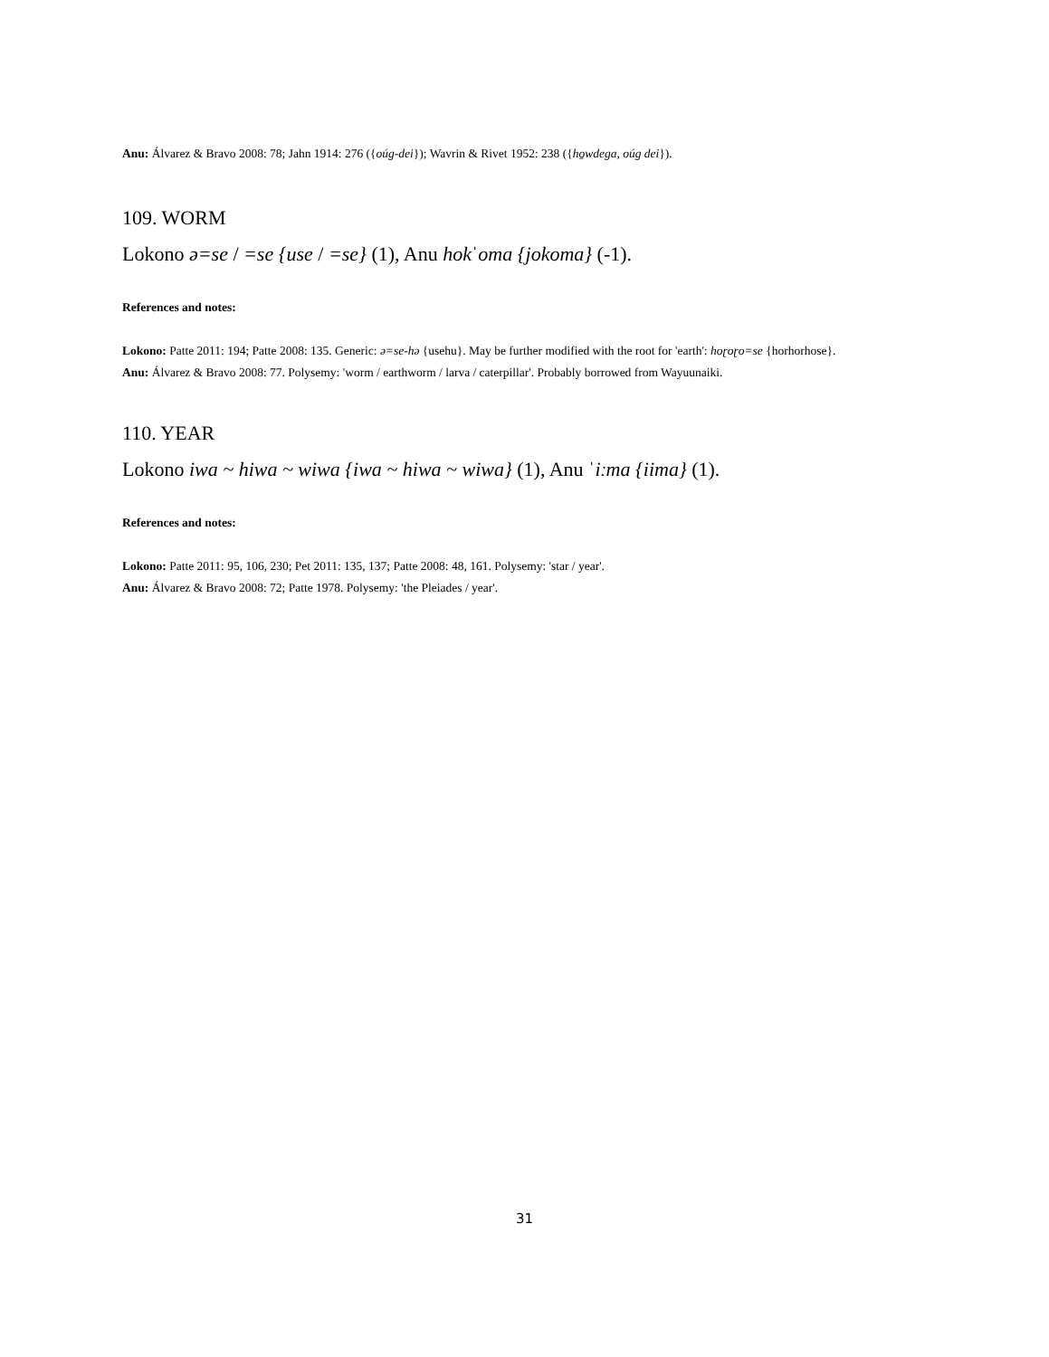Anu: Álvarez & Bravo 2008: 78; Jahn 1914: 276 ({oúg-dei}); Wavrin & Rivet 1952: 238 ({ho̱wdega, oúg dei}).
109. WORM
Lokono ə=se / =se {use / =se} (1), Anu hokˈoma {jokoma} (-1).
References and notes:
Lokono: Patte 2011: 194; Patte 2008: 135. Generic: ə=se-hə {usehu}. May be further modified with the root for 'earth': hoɽoɽo=se {horhorhose}.
Anu: Álvarez & Bravo 2008: 77. Polysemy: 'worm / earthworm / larva / caterpillar'. Probably borrowed from Wayuunaiki.
110. YEAR
Lokono iwa ~ hiwa ~ wiwa {iwa ~ hiwa ~ wiwa} (1), Anu ˈiːma {iima} (1).
References and notes:
Lokono: Patte 2011: 95, 106, 230; Pet 2011: 135, 137; Patte 2008: 48, 161. Polysemy: 'star / year'.
Anu: Álvarez & Bravo 2008: 72; Patte 1978. Polysemy: 'the Pleiades / year'.
31